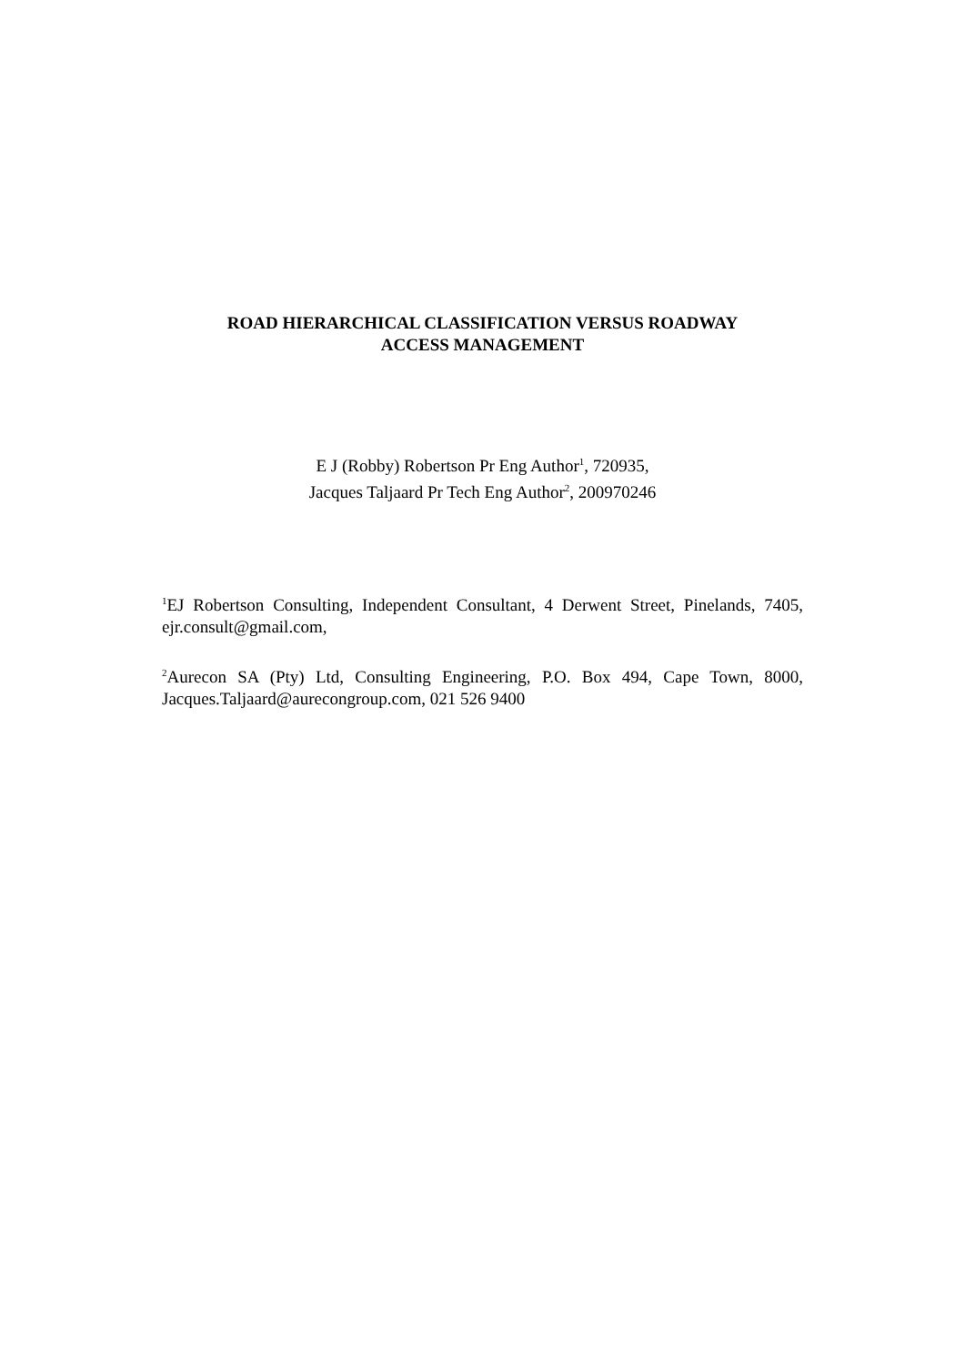ROAD HIERARCHICAL CLASSIFICATION VERSUS ROADWAY
ACCESS MANAGEMENT
E J (Robby) Robertson Pr Eng Author<sup>1</sup>, 720935,
Jacques Taljaard Pr Tech Eng Author<sup>2</sup>, 200970246
<sup>1</sup> EJ Robertson Consulting, Independent Consultant, 4 Derwent Street, Pinelands, 7405, ejr.consult@gmail.com,
<sup>2</sup> Aurecon SA (Pty) Ltd, Consulting Engineering, P.O. Box 494, Cape Town, 8000, Jacques.Taljaard@aurecongroup.com, 021 526 9400